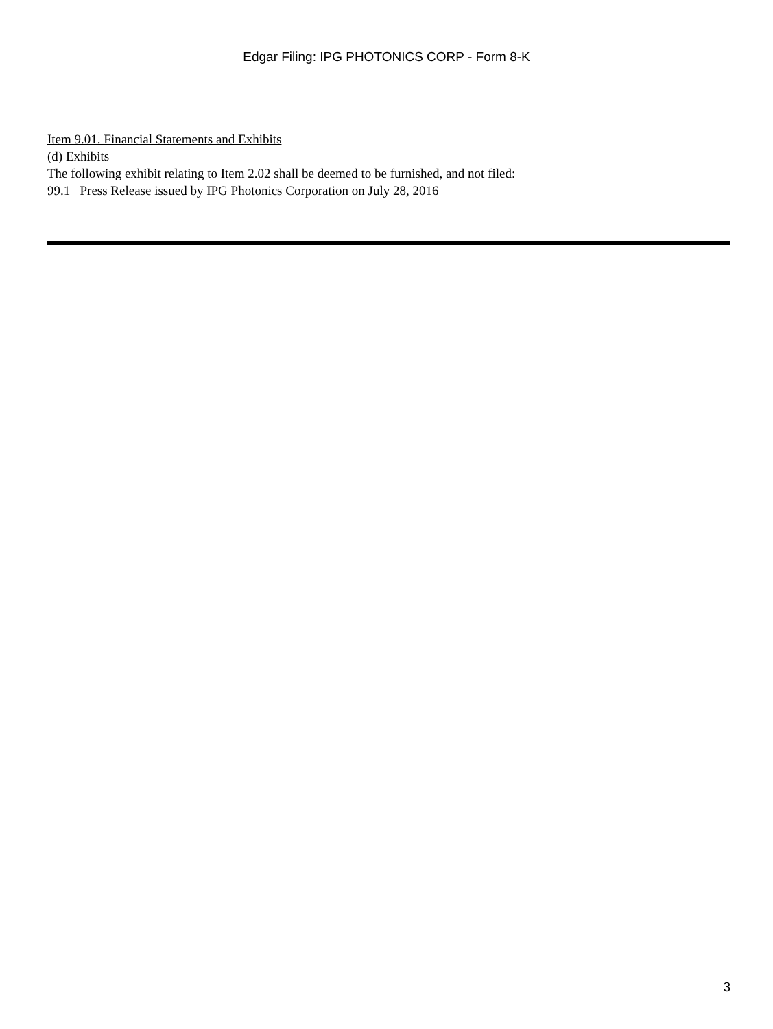Edgar Filing: IPG PHOTONICS CORP - Form 8-K
Item 9.01. Financial Statements and Exhibits
(d) Exhibits
The following exhibit relating to Item 2.02 shall be deemed to be furnished, and not filed:
99.1 Press Release issued by IPG Photonics Corporation on July 28, 2016
3